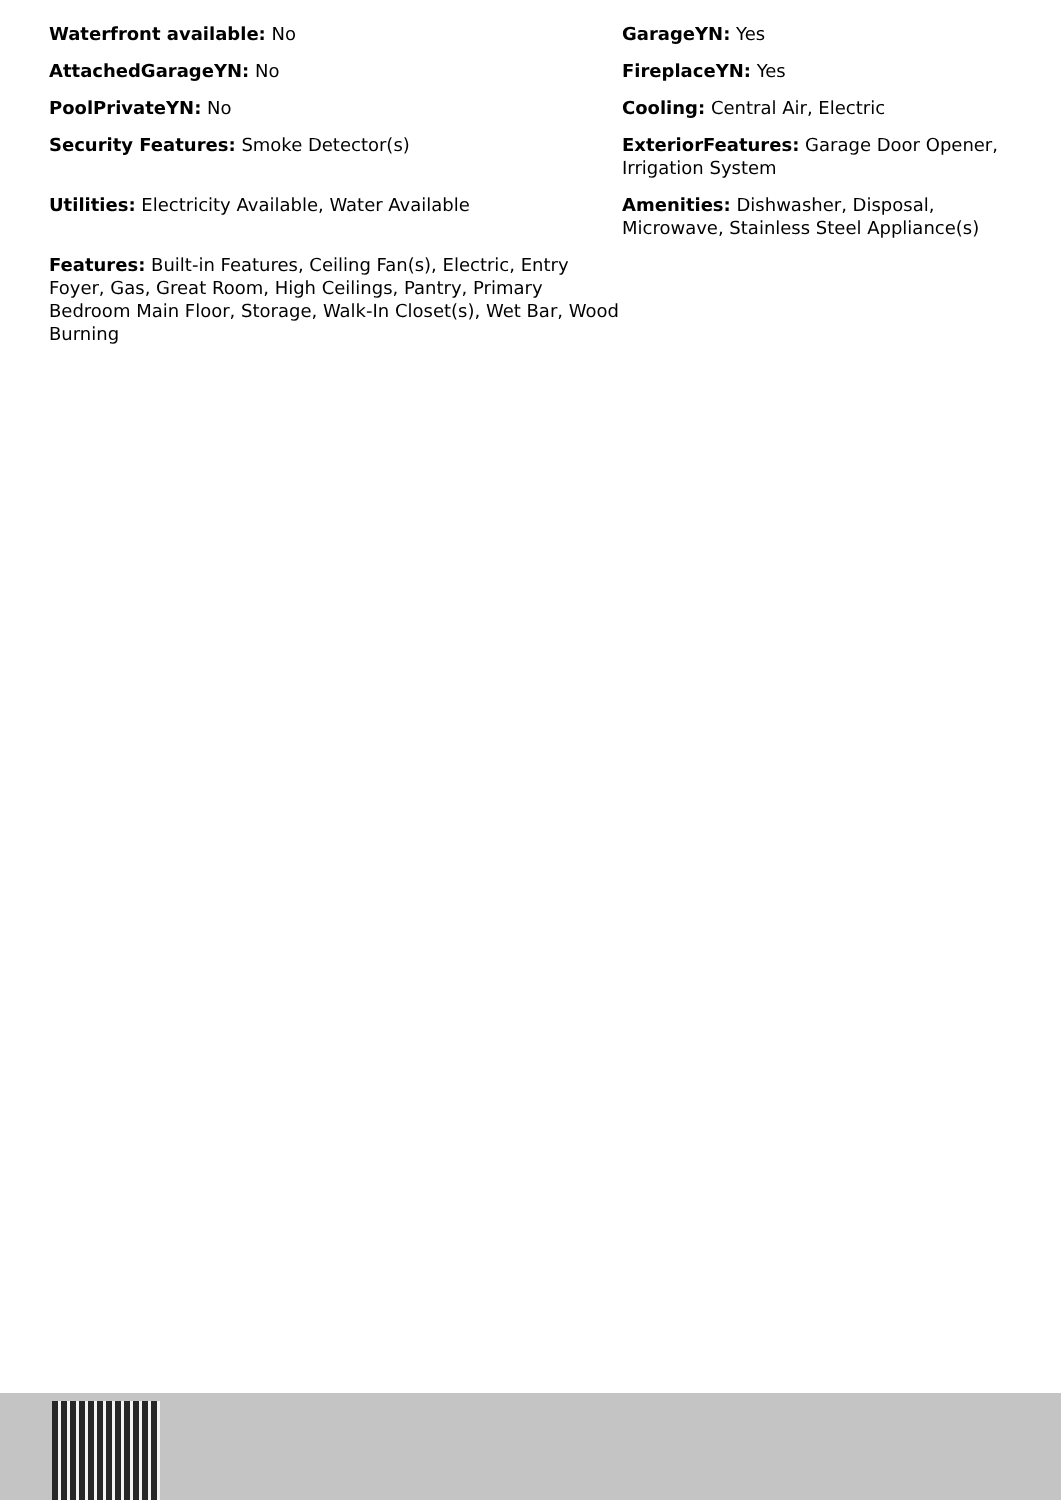Waterfront available: No
AttachedGarageYN: No
PoolPrivateYN: No
Security Features: Smoke Detector(s)
Utilities: Electricity Available, Water Available
Features: Built-in Features, Ceiling Fan(s), Electric, Entry Foyer, Gas, Great Room, High Ceilings, Pantry, Primary Bedroom Main Floor, Storage, Walk-In Closet(s), Wet Bar, Wood Burning
GarageYN: Yes
FireplaceYN: Yes
Cooling: Central Air, Electric
ExteriorFeatures: Garage Door Opener, Irrigation System
Amenities: Dishwasher, Disposal, Microwave, Stainless Steel Appliance(s)